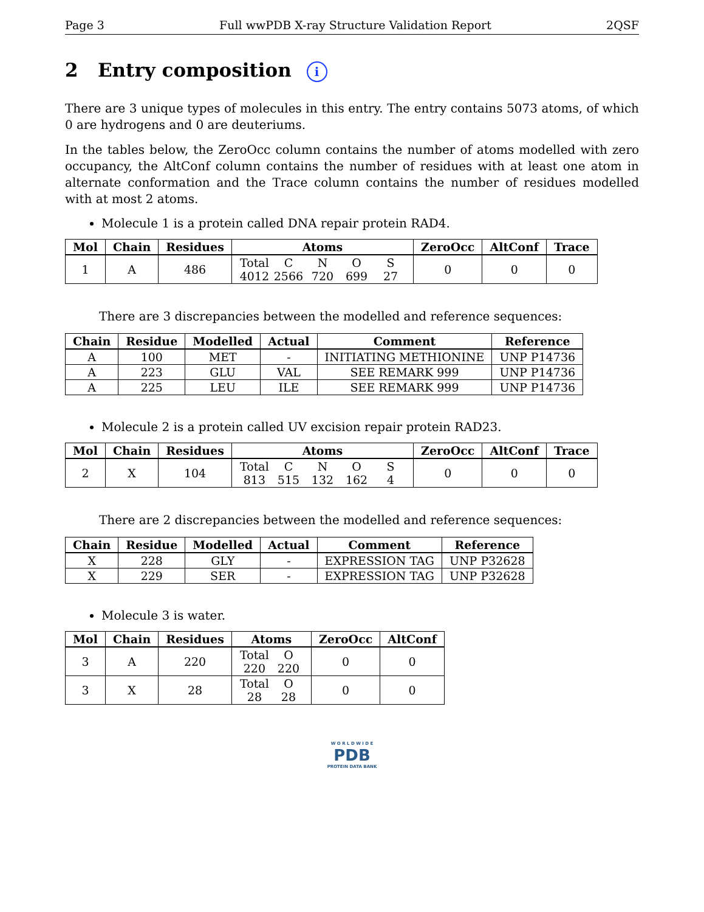Page 3 Full wwPDB X-ray Structure Validation Report 2QSF
2 Entry composition i
There are 3 unique types of molecules in this entry. The entry contains 5073 atoms, of which 0 are hydrogens and 0 are deuteriums.
In the tables below, the ZeroOcc column contains the number of atoms modelled with zero occupancy, the AltConf column contains the number of residues with at least one atom in alternate conformation and the Trace column contains the number of residues modelled with at most 2 atoms.
Molecule 1 is a protein called DNA repair protein RAD4.
| Mol | Chain | Residues | Atoms | ZeroOcc | AltConf | Trace |
| --- | --- | --- | --- | --- | --- | --- |
| 1 | A | 486 | Total C N O S 4012 2566 720 699 27 | 0 | 0 | 0 |
There are 3 discrepancies between the modelled and reference sequences:
| Chain | Residue | Modelled | Actual | Comment | Reference |
| --- | --- | --- | --- | --- | --- |
| A | 100 | MET | - | INITIATING METHIONINE | UNP P14736 |
| A | 223 | GLU | VAL | SEE REMARK 999 | UNP P14736 |
| A | 225 | LEU | ILE | SEE REMARK 999 | UNP P14736 |
Molecule 2 is a protein called UV excision repair protein RAD23.
| Mol | Chain | Residues | Atoms | ZeroOcc | AltConf | Trace |
| --- | --- | --- | --- | --- | --- | --- |
| 2 | X | 104 | Total C N O S 813 515 132 162 4 | 0 | 0 | 0 |
There are 2 discrepancies between the modelled and reference sequences:
| Chain | Residue | Modelled | Actual | Comment | Reference |
| --- | --- | --- | --- | --- | --- |
| X | 228 | GLY | - | EXPRESSION TAG | UNP P32628 |
| X | 229 | SER | - | EXPRESSION TAG | UNP P32628 |
Molecule 3 is water.
| Mol | Chain | Residues | Atoms | ZeroOcc | AltConf |
| --- | --- | --- | --- | --- | --- |
| 3 | A | 220 | Total O 220 220 | 0 | 0 |
| 3 | X | 28 | Total O 28 28 | 0 | 0 |
W O R L D W I D E
PDB
PROTEIN DATA BANK